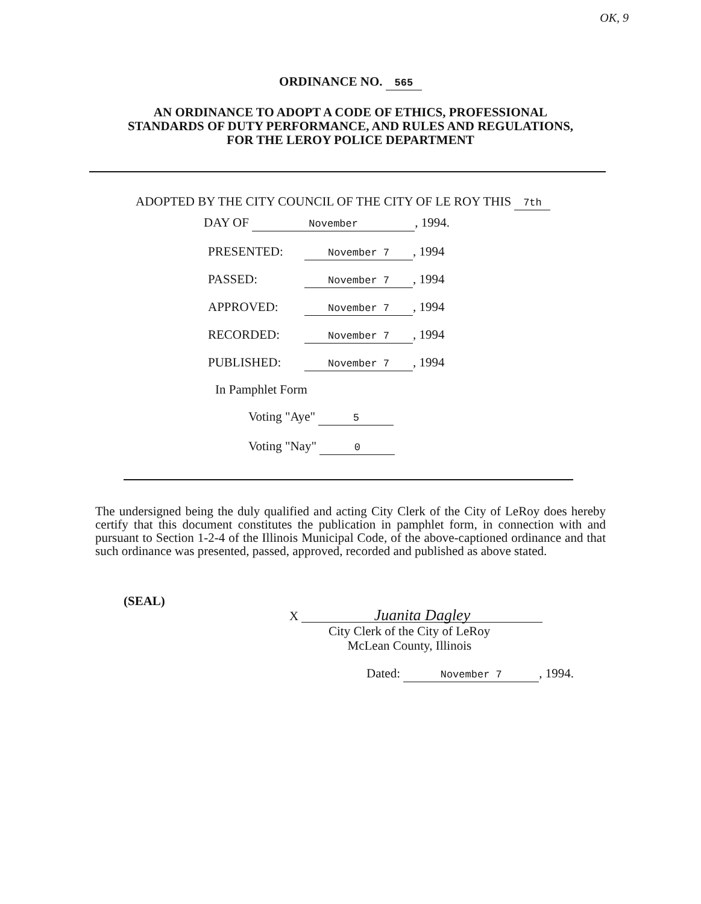OK, 9
ORDINANCE NO. 565
AN ORDINANCE TO ADOPT A CODE OF ETHICS, PROFESSIONAL
STANDARDS OF DUTY PERFORMANCE, AND RULES AND REGULATIONS,
FOR THE LEROY POLICE DEPARTMENT
ADOPTED BY THE CITY COUNCIL OF THE CITY OF LE ROY THIS 7th
DAY OF November, 1994.
PRESENTED: November 7, 1994
PASSED: November 7, 1994
APPROVED: November 7, 1994
RECORDED: November 7, 1994
PUBLISHED: November 7, 1994
In Pamphlet Form
Voting "Aye" 5
Voting "Nay" 0
The undersigned being the duly qualified and acting City Clerk of the City of LeRoy does hereby certify that this document constitutes the publication in pamphlet form, in connection with and pursuant to Section 1-2-4 of the Illinois Municipal Code, of the above-captioned ordinance and that such ordinance was presented, passed, approved, recorded and published as above stated.
(SEAL)
X Juanita Dagley
City Clerk of the City of LeRoy
McLean County, Illinois
Dated: November 7, 1994.